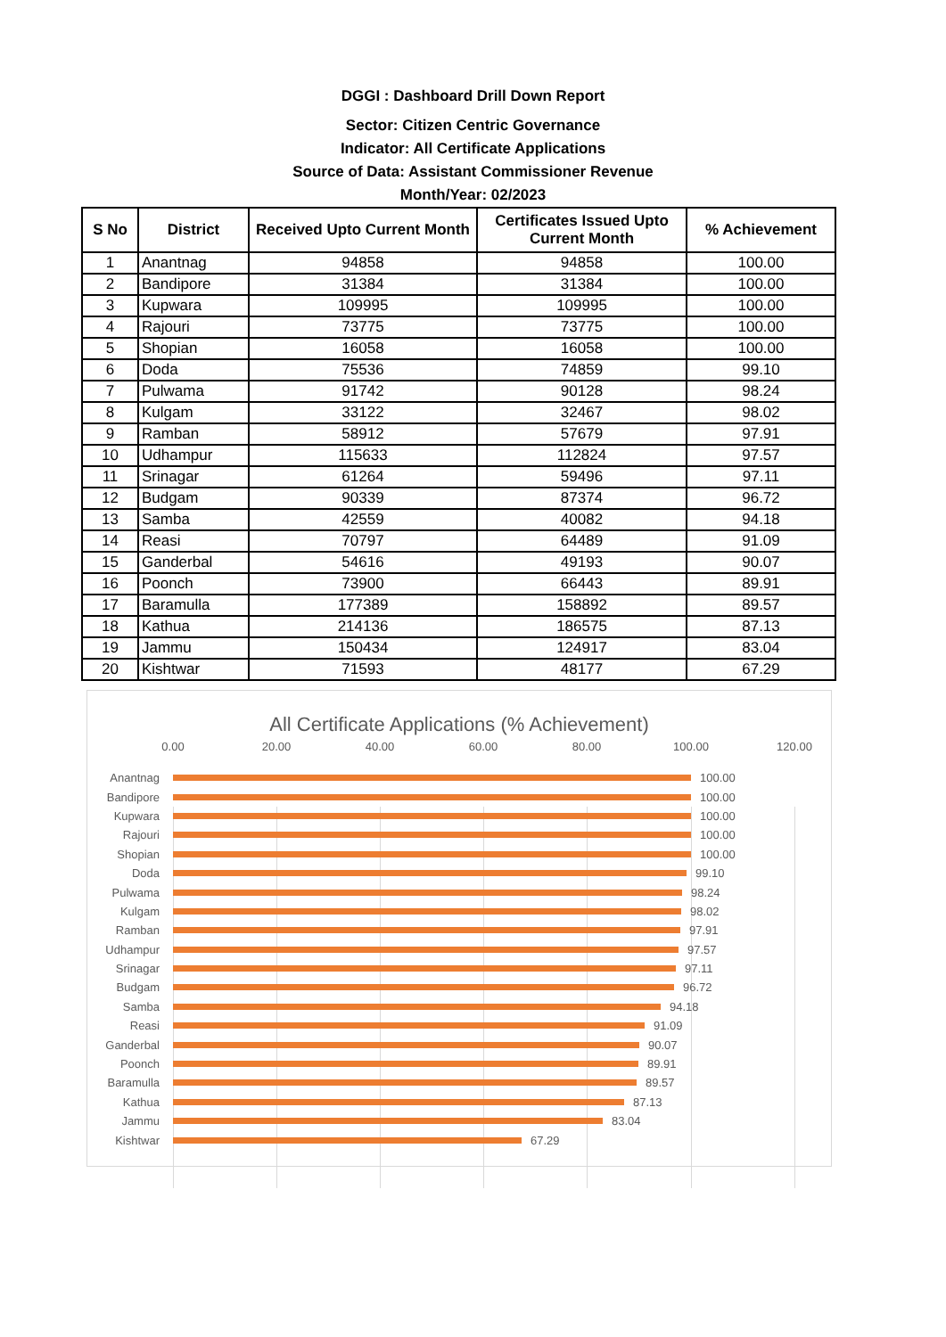DGGI : Dashboard Drill Down Report
Sector: Citizen Centric Governance
Indicator: All Certificate Applications
Source of Data: Assistant Commissioner Revenue
Month/Year: 02/2023
| S No | District | Received Upto Current Month | Certificates Issued Upto Current Month | % Achievement |
| --- | --- | --- | --- | --- |
| 1 | Anantnag | 94858 | 94858 | 100.00 |
| 2 | Bandipore | 31384 | 31384 | 100.00 |
| 3 | Kupwara | 109995 | 109995 | 100.00 |
| 4 | Rajouri | 73775 | 73775 | 100.00 |
| 5 | Shopian | 16058 | 16058 | 100.00 |
| 6 | Doda | 75536 | 74859 | 99.10 |
| 7 | Pulwama | 91742 | 90128 | 98.24 |
| 8 | Kulgam | 33122 | 32467 | 98.02 |
| 9 | Ramban | 58912 | 57679 | 97.91 |
| 10 | Udhampur | 115633 | 112824 | 97.57 |
| 11 | Srinagar | 61264 | 59496 | 97.11 |
| 12 | Budgam | 90339 | 87374 | 96.72 |
| 13 | Samba | 42559 | 40082 | 94.18 |
| 14 | Reasi | 70797 | 64489 | 91.09 |
| 15 | Ganderbal | 54616 | 49193 | 90.07 |
| 16 | Poonch | 73900 | 66443 | 89.91 |
| 17 | Baramulla | 177389 | 158892 | 89.57 |
| 18 | Kathua | 214136 | 186575 | 87.13 |
| 19 | Jammu | 150434 | 124917 | 83.04 |
| 20 | Kishtwar | 71593 | 48177 | 67.29 |
All Certificate Applications (% Achievement)
0.00 20.00 40.00 60.00 80.00 100.00 120.00
Anantnag 100.00
Bandipore 100.00
Kupwara 100.00
Rajouri 100.00
Shopian 100.00
Doda 99.10
Pulwama 98.24
Kulgam 98.02
Ramban 97.91
Udhampur 97.57
Srinagar 97.11
Budgam 96.72
Samba 94.18
Reasi 91.09
Ganderbal 90.07
Poonch 89.91
Baramulla 89.57
Kathua 87.13
Jammu 83.04
Kishtwar 67.29